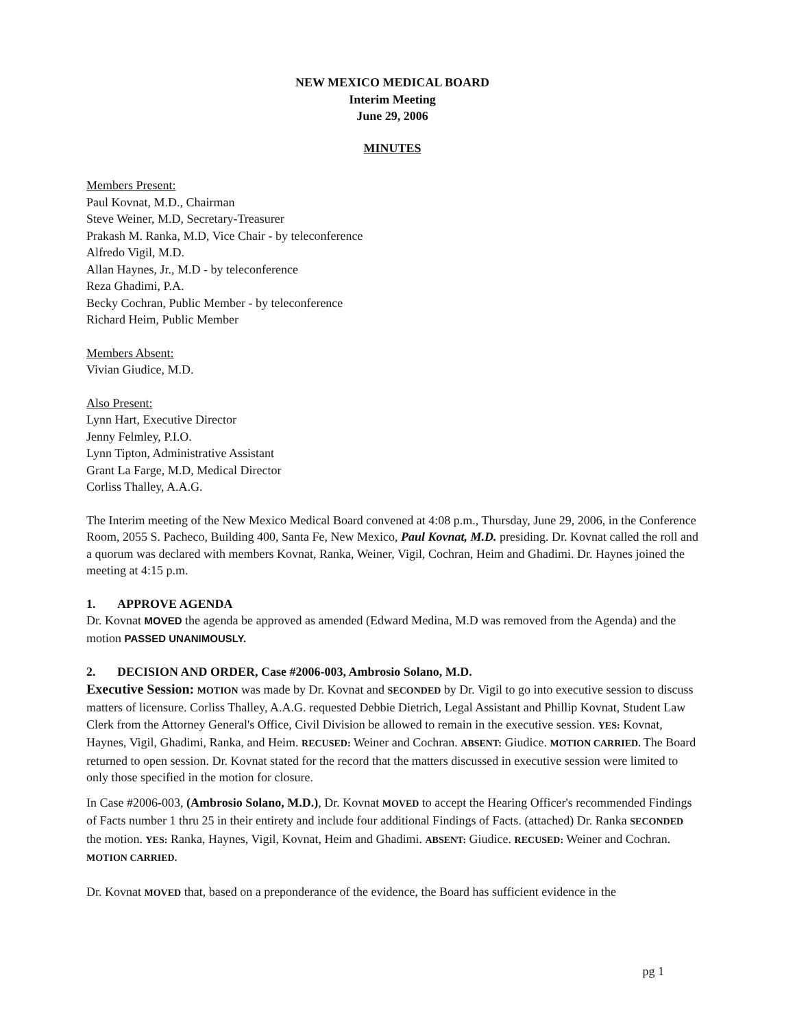NEW MEXICO MEDICAL BOARD
Interim Meeting
June 29, 2006
MINUTES
Members Present:
Paul Kovnat, M.D., Chairman
Steve Weiner, M.D, Secretary-Treasurer
Prakash M. Ranka, M.D, Vice Chair - by teleconference
Alfredo Vigil, M.D.
Allan Haynes, Jr., M.D - by teleconference
Reza Ghadimi, P.A.
Becky Cochran, Public Member - by teleconference
Richard Heim, Public Member
Members Absent:
Vivian Giudice, M.D.
Also Present:
Lynn Hart, Executive Director
Jenny Felmley, P.I.O.
Lynn Tipton, Administrative Assistant
Grant La Farge, M.D, Medical Director
Corliss Thalley, A.A.G.
The Interim meeting of the New Mexico Medical Board convened at 4:08 p.m., Thursday, June 29, 2006, in the Conference Room, 2055 S. Pacheco, Building 400, Santa Fe, New Mexico, Paul Kovnat, M.D. presiding. Dr. Kovnat called the roll and a quorum was declared with members Kovnat, Ranka, Weiner, Vigil, Cochran, Heim and Ghadimi. Dr. Haynes joined the meeting at 4:15 p.m.
1. APPROVE AGENDA
Dr. Kovnat MOVED the agenda be approved as amended (Edward Medina, M.D was removed from the Agenda) and the motion PASSED UNANIMOUSLY.
2. DECISION AND ORDER, Case #2006-003, Ambrosio Solano, M.D.
Executive Session: MOTION was made by Dr. Kovnat and SECONDED by Dr. Vigil to go into executive session to discuss matters of licensure. Corliss Thalley, A.A.G. requested Debbie Dietrich, Legal Assistant and Phillip Kovnat, Student Law Clerk from the Attorney General's Office, Civil Division be allowed to remain in the executive session. YES: Kovnat, Haynes, Vigil, Ghadimi, Ranka, and Heim. RECUSED: Weiner and Cochran. ABSENT: Giudice. MOTION CARRIED. The Board returned to open session. Dr. Kovnat stated for the record that the matters discussed in executive session were limited to only those specified in the motion for closure.
In Case #2006-003, (Ambrosio Solano, M.D.), Dr. Kovnat MOVED to accept the Hearing Officer's recommended Findings of Facts number 1 thru 25 in their entirety and include four additional Findings of Facts. (attached) Dr. Ranka SECONDED the motion. YES: Ranka, Haynes, Vigil, Kovnat, Heim and Ghadimi. ABSENT: Giudice. RECUSED: Weiner and Cochran. MOTION CARRIED.
Dr. Kovnat MOVED that, based on a preponderance of the evidence, the Board has sufficient evidence in the
pg 1